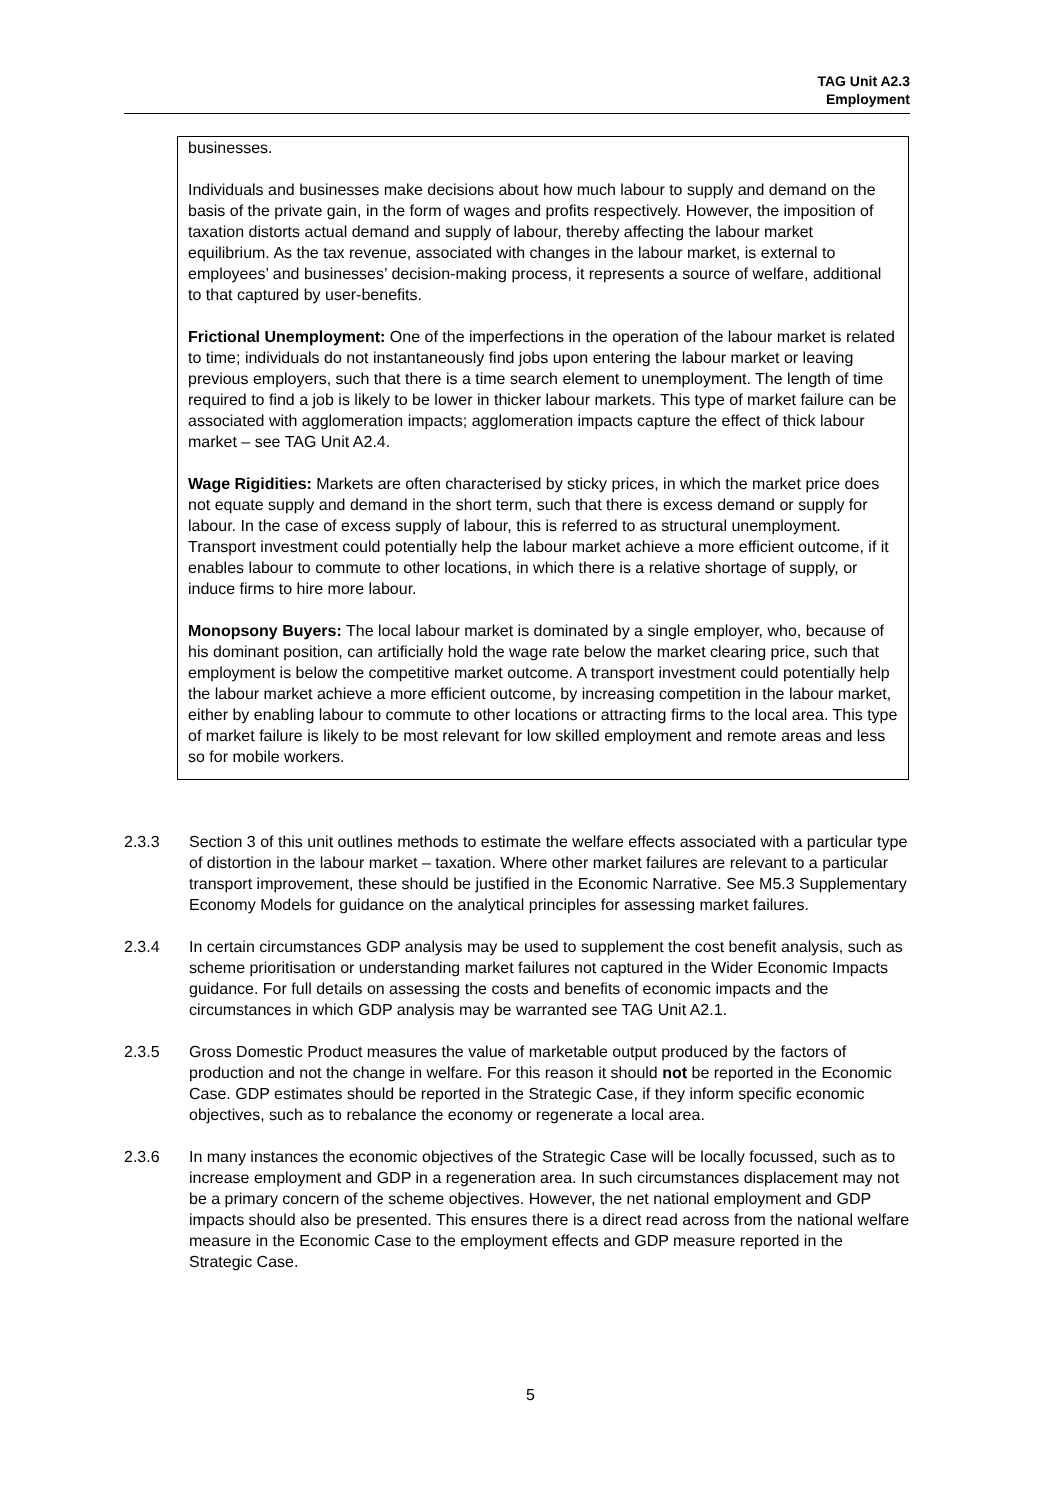TAG Unit A2.3
Employment
businesses.
Individuals and businesses make decisions about how much labour to supply and demand on the basis of the private gain, in the form of wages and profits respectively. However, the imposition of taxation distorts actual demand and supply of labour, thereby affecting the labour market equilibrium. As the tax revenue, associated with changes in the labour market, is external to employees’ and businesses’ decision-making process, it represents a source of welfare, additional to that captured by user-benefits.
Frictional Unemployment: One of the imperfections in the operation of the labour market is related to time; individuals do not instantaneously find jobs upon entering the labour market or leaving previous employers, such that there is a time search element to unemployment. The length of time required to find a job is likely to be lower in thicker labour markets. This type of market failure can be associated with agglomeration impacts; agglomeration impacts capture the effect of thick labour market – see TAG Unit A2.4.
Wage Rigidities: Markets are often characterised by sticky prices, in which the market price does not equate supply and demand in the short term, such that there is excess demand or supply for labour. In the case of excess supply of labour, this is referred to as structural unemployment. Transport investment could potentially help the labour market achieve a more efficient outcome, if it enables labour to commute to other locations, in which there is a relative shortage of supply, or induce firms to hire more labour.
Monopsony Buyers: The local labour market is dominated by a single employer, who, because of his dominant position, can artificially hold the wage rate below the market clearing price, such that employment is below the competitive market outcome. A transport investment could potentially help the labour market achieve a more efficient outcome, by increasing competition in the labour market, either by enabling labour to commute to other locations or attracting firms to the local area. This type of market failure is likely to be most relevant for low skilled employment and remote areas and less so for mobile workers.
2.3.3 Section 3 of this unit outlines methods to estimate the welfare effects associated with a particular type of distortion in the labour market – taxation. Where other market failures are relevant to a particular transport improvement, these should be justified in the Economic Narrative. See M5.3 Supplementary Economy Models for guidance on the analytical principles for assessing market failures.
2.3.4 In certain circumstances GDP analysis may be used to supplement the cost benefit analysis, such as scheme prioritisation or understanding market failures not captured in the Wider Economic Impacts guidance. For full details on assessing the costs and benefits of economic impacts and the circumstances in which GDP analysis may be warranted see TAG Unit A2.1.
2.3.5 Gross Domestic Product measures the value of marketable output produced by the factors of production and not the change in welfare. For this reason it should not be reported in the Economic Case. GDP estimates should be reported in the Strategic Case, if they inform specific economic objectives, such as to rebalance the economy or regenerate a local area.
2.3.6 In many instances the economic objectives of the Strategic Case will be locally focussed, such as to increase employment and GDP in a regeneration area. In such circumstances displacement may not be a primary concern of the scheme objectives. However, the net national employment and GDP impacts should also be presented. This ensures there is a direct read across from the national welfare measure in the Economic Case to the employment effects and GDP measure reported in the Strategic Case.
5